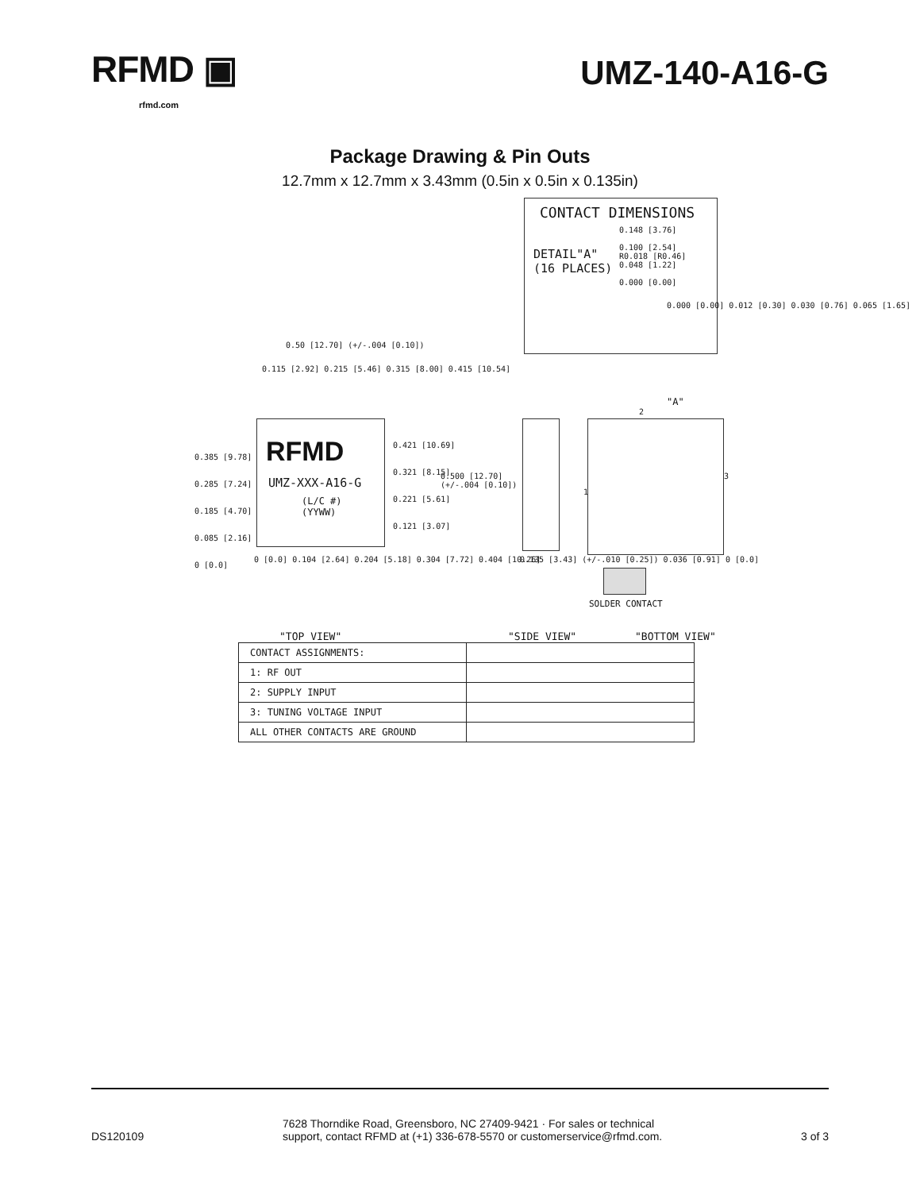RFMD ▣
rfmd.com
UMZ-140-A16-G
Package Drawing & Pin Outs
12.7mm x 12.7mm x 3.43mm (0.5in x 0.5in x 0.135in)
CONTACT DIMENSIONS
DETAIL"A"
(16 PLACES)
0.148 [3.76]
0.100 [2.54]
R0.018 [R0.46]
0.048 [1.22]
0.000 [0.00]
0.000 [0.00] 0.012 [0.30] 0.030 [0.76] 0.065 [1.65]
0.50 [12.70] (+/-.004 [0.10])
0.115 [2.92] 0.215 [5.46] 0.315 [8.00] 0.415 [10.54]
RFMD
UMZ-XXX-A16-G
(L/C #)
(YYWW)
0.385 [9.78]
0.285 [7.24]
0.185 [4.70]
0.085 [2.16]
0 [0.0]
0.421 [10.69]
0.321 [8.15]
0.221 [5.61]
0.121 [3.07]
0.500 [12.70]
(+/-.004 [0.10])
0 [0.0] 0.104 [2.64] 0.204 [5.18] 0.304 [7.72] 0.404 [10.26] 0.135 [3.43] (+/-.010 [0.25]) 0.036 [0.91] 0 [0.0]
"A"
2
1
3
SOLDER CONTACT
"TOP VIEW" "SIDE VIEW" "BOTTOM VIEW"
| CONTACT ASSIGNMENTS: | |
| 1: RF OUT | |
| 2: SUPPLY INPUT | |
| 3: TUNING VOLTAGE INPUT | |
| ALL OTHER CONTACTS ARE GROUND | |
DS120109
7628 Thorndike Road, Greensboro, NC 27409-9421 · For sales or technical
support, contact RFMD at (+1) 336-678-5570 or customerservice@rfmd.com.
3 of 3